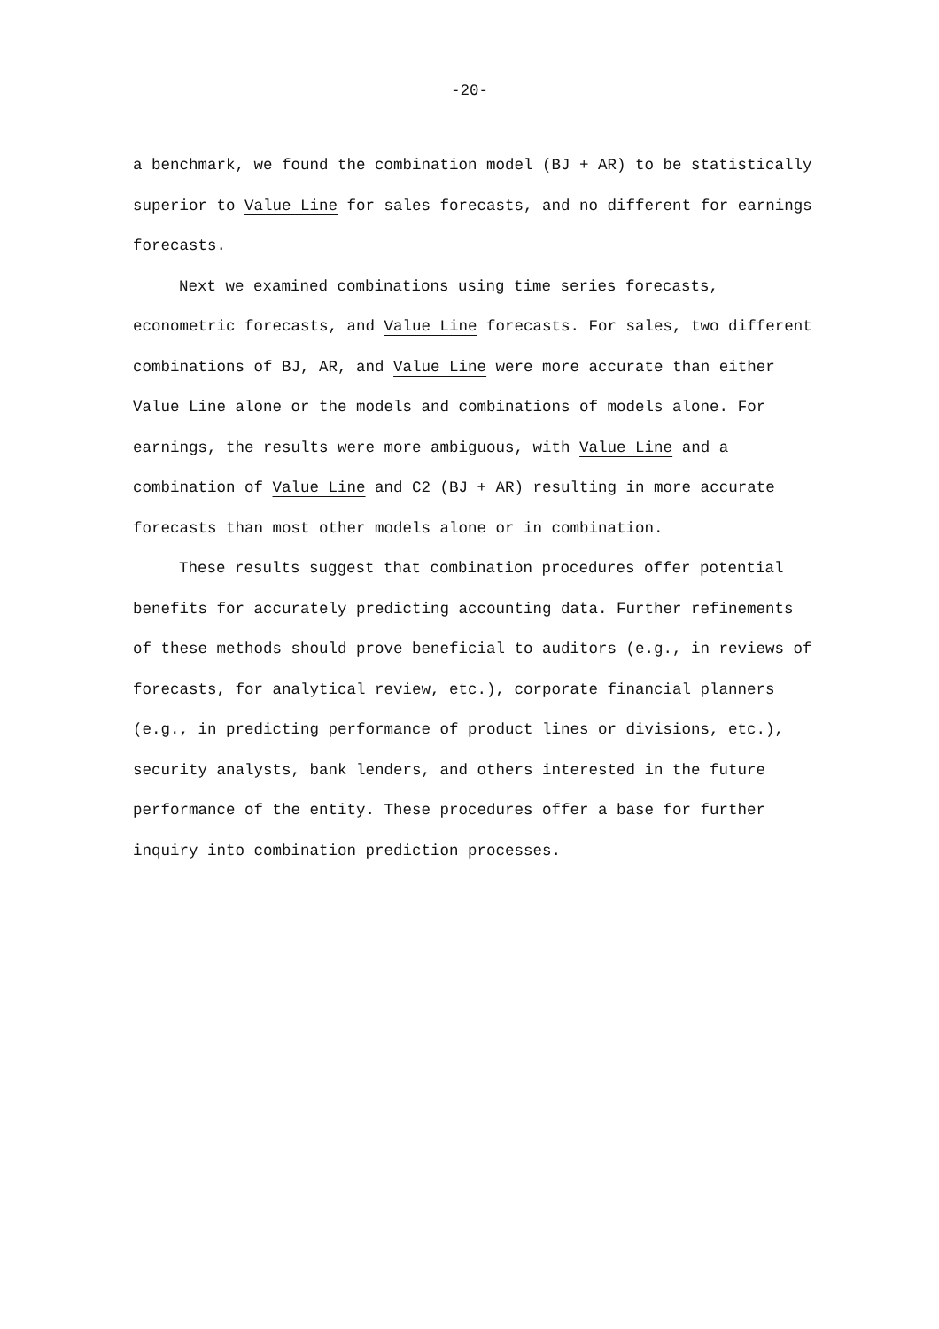-20-
a benchmark, we found the combination model (BJ + AR) to be statistically superior to Value Line for sales forecasts, and no different for earnings forecasts.
Next we examined combinations using time series forecasts, econometric forecasts, and Value Line forecasts. For sales, two different combinations of BJ, AR, and Value Line were more accurate than either Value Line alone or the models and combinations of models alone. For earnings, the results were more ambiguous, with Value Line and a combination of Value Line and C2 (BJ + AR) resulting in more accurate forecasts than most other models alone or in combination.
These results suggest that combination procedures offer potential benefits for accurately predicting accounting data. Further refinements of these methods should prove beneficial to auditors (e.g., in reviews of forecasts, for analytical review, etc.), corporate financial planners (e.g., in predicting performance of product lines or divisions, etc.), security analysts, bank lenders, and others interested in the future performance of the entity. These procedures offer a base for further inquiry into combination prediction processes.